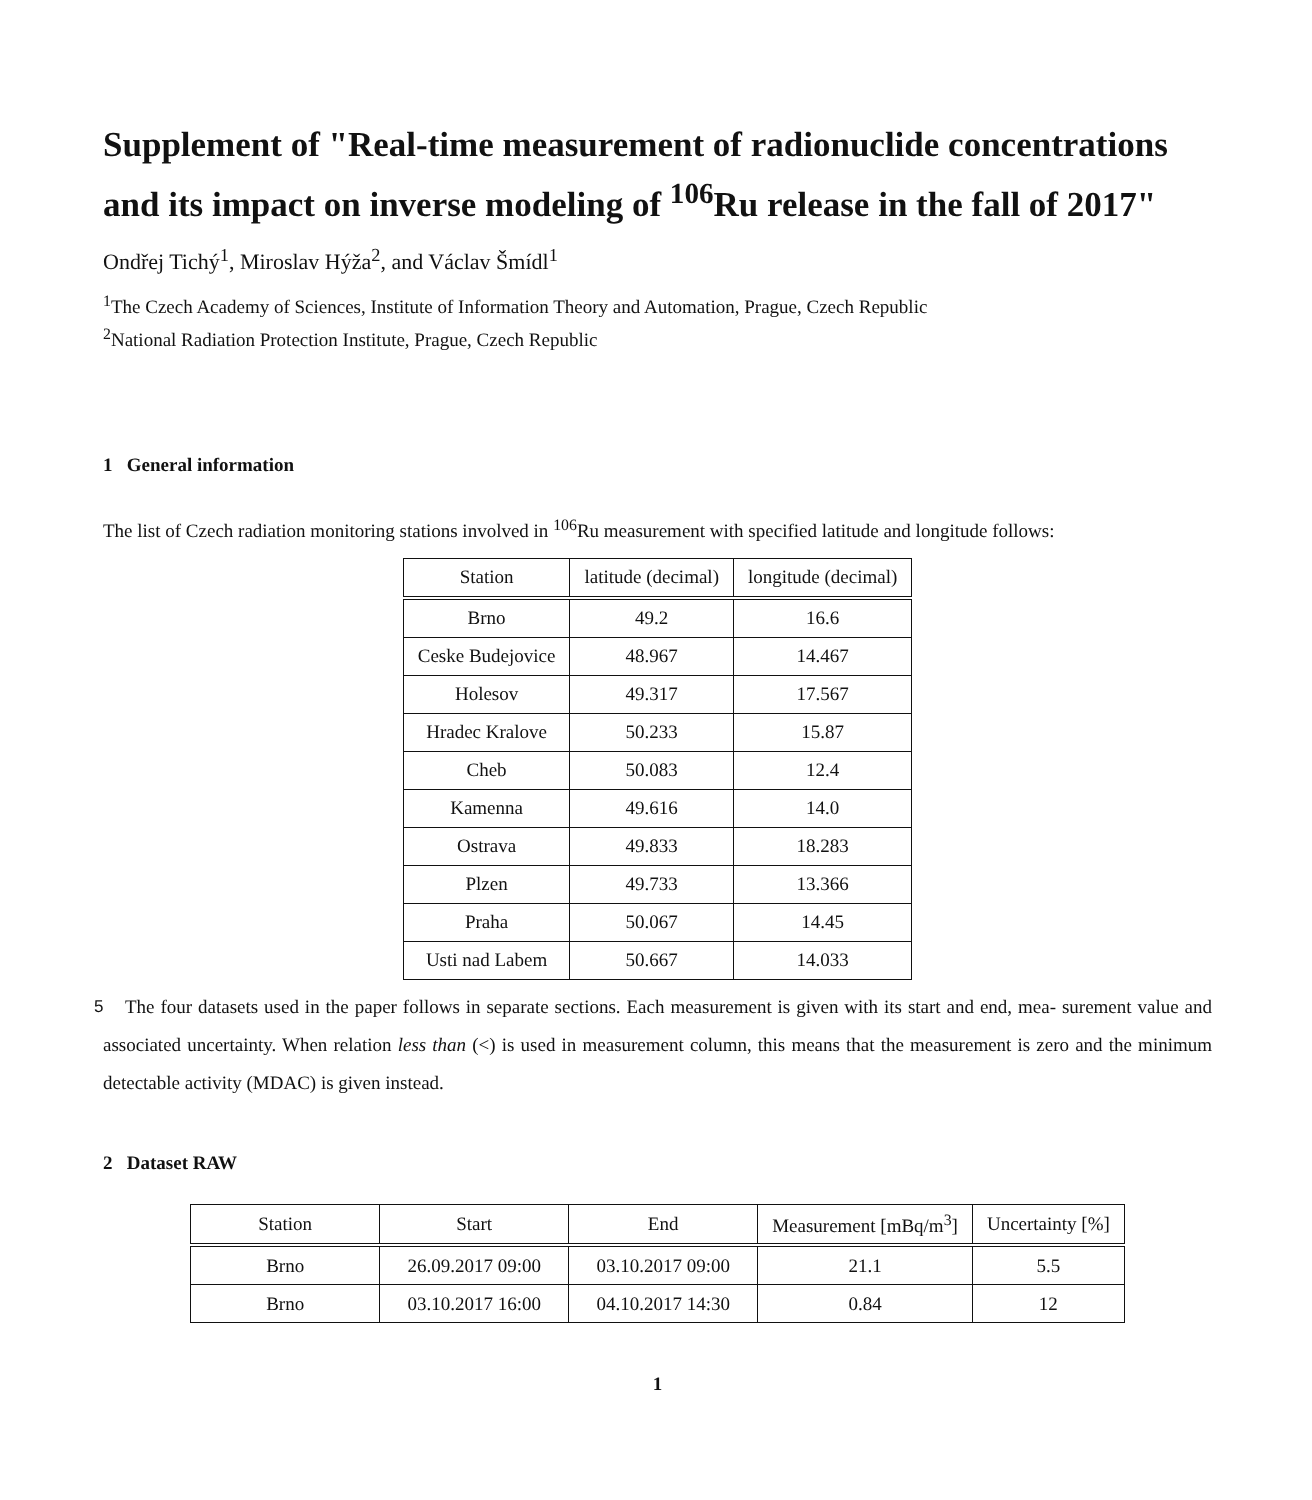Supplement of "Real-time measurement of radionuclide concentrations and its impact on inverse modeling of <sup>106</sup>Ru release in the fall of 2017"
Ondřej Tichý<sup>1</sup>, Miroslav Hýža<sup>2</sup>, and Václav Šmídl<sup>1</sup>
<sup>1</sup> The Czech Academy of Sciences, Institute of Information Theory and Automation, Prague, Czech Republic
<sup>2</sup> National Radiation Protection Institute, Prague, Czech Republic
1 General information
The list of Czech radiation monitoring stations involved in <sup>106</sup>Ru measurement with specified latitude and longitude follows:
| Station | latitude (decimal) | longitude (decimal) |
| --- | --- | --- |
| Brno | 49.2 | 16.6 |
| Ceske Budejovice | 48.967 | 14.467 |
| Holesov | 49.317 | 17.567 |
| Hradec Kralove | 50.233 | 15.87 |
| Cheb | 50.083 | 12.4 |
| Kamenna | 49.616 | 14.0 |
| Ostrava | 49.833 | 18.283 |
| Plzen | 49.733 | 13.366 |
| Praha | 50.067 | 14.45 |
| Usti nad Labem | 50.667 | 14.033 |
The four datasets used in the paper follows in separate sections. Each measurement is given with its start and end, mea- 5 surement value and associated uncertainty. When relation less than (<) is used in measurement column, this means that the measurement is zero and the minimum detectable activity (MDAC) is given instead.
2 Dataset RAW
| Station | Start | End | Measurement [mBq/m<sup>3</sup>] | Uncertainty [%] |
| --- | --- | --- | --- | --- |
| Brno | 26.09.2017 09:00 | 03.10.2017 09:00 | 21.1 | 5.5 |
| Brno | 03.10.2017 16:00 | 04.10.2017 14:30 | 0.84 | 12 |
1